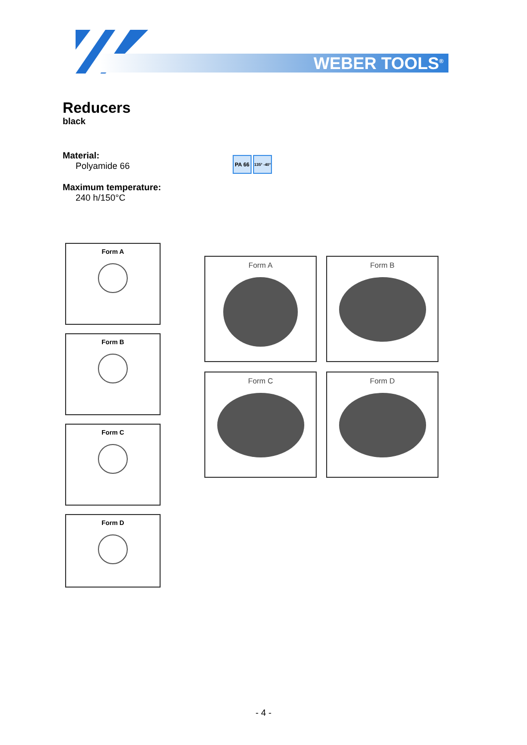WEBER TOOLS<sup>®</sup>
Reducers
black
Material:
Polyamide 66
Maximum temperature:
240 h/150°C
PA 66
135° -40°
Form A
Form B
Form C
Form D
Form A Form B
Form C Form D
- 4 -